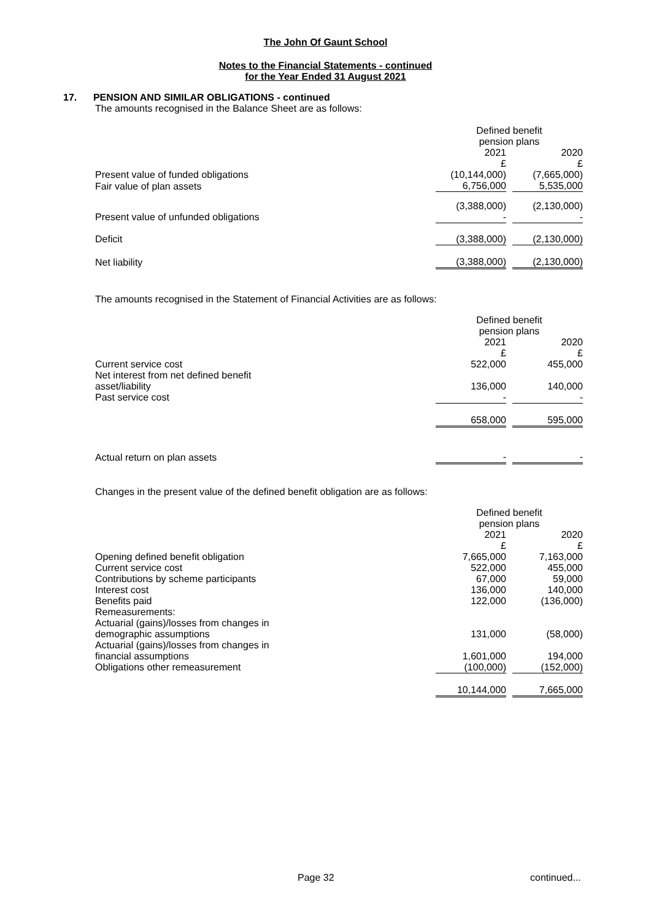The John Of Gaunt School
Notes to the Financial Statements - continued
for the Year Ended 31 August 2021
17. PENSION AND SIMILAR OBLIGATIONS - continued
The amounts recognised in the Balance Sheet are as follows:
| | Defined benefit pension plans | | |
| | 2021 £ | | 2020 £ |
| Present value of funded obligations | (10,144,000) | | (7,665,000) |
| Fair value of plan assets | 6,756,000 | | 5,535,000 |
| | (3,388,000) | | (2,130,000) |
| Present value of unfunded obligations | - | | - |
| Deficit | (3,388,000) | | (2,130,000) |
| Net liability | (3,388,000) | | (2,130,000) |
The amounts recognised in the Statement of Financial Activities are as follows:
| | Defined benefit pension plans | | |
| | 2021 £ | | 2020 £ |
| Current service cost | 522,000 | | 455,000 |
| Net interest from net defined benefit asset/liability | 136,000 | | 140,000 |
| Past service cost | - | | - |
| | 658,000 | | 595,000 |
| Actual return on plan assets | - | | - |
Changes in the present value of the defined benefit obligation are as follows:
| | Defined benefit pension plans | | |
| | 2021 £ | | 2020 £ |
| Opening defined benefit obligation | 7,665,000 | | 7,163,000 |
| Current service cost | 522,000 | | 455,000 |
| Contributions by scheme participants | 67,000 | | 59,000 |
| Interest cost | 136,000 | | 140,000 |
| Benefits paid | 122,000 | | (136,000) |
| Remeasurements: | | | |
| Actuarial (gains)/losses from changes in demographic assumptions | 131,000 | | (58,000) |
| Actuarial (gains)/losses from changes in financial assumptions | 1,601,000 | | 194,000 |
| Obligations other remeasurement | (100,000) | | (152,000) |
| | 10,144,000 | | 7,665,000 |
Page 32 continued...